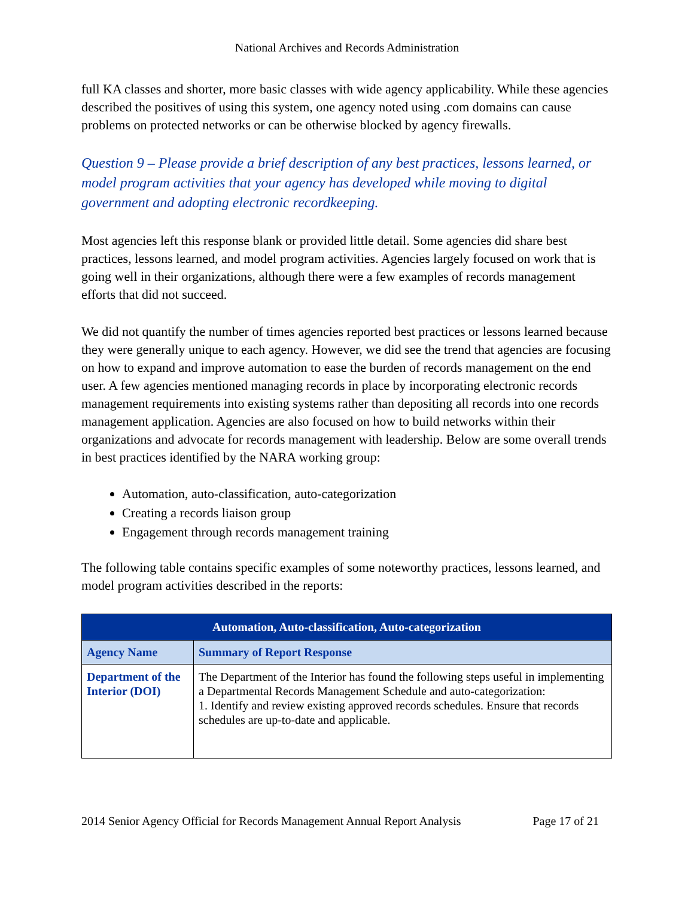National Archives and Records Administration
full KA classes and shorter, more basic classes with wide agency applicability. While these agencies described the positives of using this system, one agency noted using .com domains can cause problems on protected networks or can be otherwise blocked by agency firewalls.
Question 9 – Please provide a brief description of any best practices, lessons learned, or model program activities that your agency has developed while moving to digital government and adopting electronic recordkeeping.
Most agencies left this response blank or provided little detail. Some agencies did share best practices, lessons learned, and model program activities. Agencies largely focused on work that is going well in their organizations, although there were a few examples of records management efforts that did not succeed.
We did not quantify the number of times agencies reported best practices or lessons learned because they were generally unique to each agency. However, we did see the trend that agencies are focusing on how to expand and improve automation to ease the burden of records management on the end user. A few agencies mentioned managing records in place by incorporating electronic records management requirements into existing systems rather than depositing all records into one records management application. Agencies are also focused on how to build networks within their organizations and advocate for records management with leadership. Below are some overall trends in best practices identified by the NARA working group:
Automation, auto-classification, auto-categorization
Creating a records liaison group
Engagement through records management training
The following table contains specific examples of some noteworthy practices, lessons learned, and model program activities described in the reports:
| Automation, Auto-classification, Auto-categorization | |
| --- | --- |
| Agency Name | Summary of Report Response |
| Department of the Interior (DOI) | The Department of the Interior has found the following steps useful in implementing a Departmental Records Management Schedule and auto-categorization: 1. Identify and review existing approved records schedules. Ensure that records schedules are up-to-date and applicable. |
2014 Senior Agency Official for Records Management Annual Report Analysis Page 17 of 21